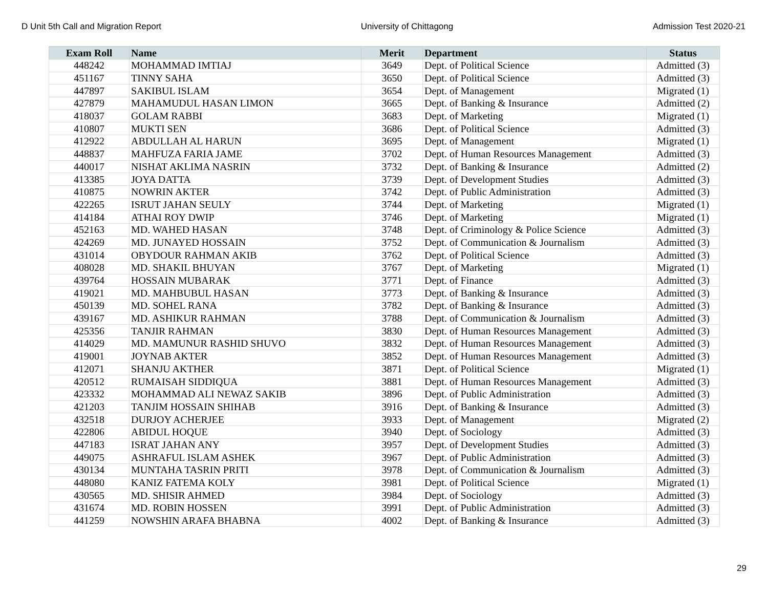D Unit 5th Call and Migration Report University of Chittagong Admission Test 2020-21
| Exam Roll | Name | Merit | Department | Status |
| --- | --- | --- | --- | --- |
| 448242 | MOHAMMAD IMTIAJ | 3649 | Dept. of Political Science | Admitted (3) |
| 451167 | TINNY SAHA | 3650 | Dept. of Political Science | Admitted (3) |
| 447897 | SAKIBUL ISLAM | 3654 | Dept. of Management | Migrated (1) |
| 427879 | MAHAMUDUL HASAN LIMON | 3665 | Dept. of Banking & Insurance | Admitted (2) |
| 418037 | GOLAM RABBI | 3683 | Dept. of Marketing | Migrated (1) |
| 410807 | MUKTI SEN | 3686 | Dept. of Political Science | Admitted (3) |
| 412922 | ABDULLAH AL HARUN | 3695 | Dept. of Management | Migrated (1) |
| 448837 | MAHFUZA FARIA JAME | 3702 | Dept. of Human Resources Management | Admitted (3) |
| 440017 | NISHAT AKLIMA NASRIN | 3732 | Dept. of Banking & Insurance | Admitted (2) |
| 413385 | JOYA DATTA | 3739 | Dept. of Development Studies | Admitted (3) |
| 410875 | NOWRIN AKTER | 3742 | Dept. of Public Administration | Admitted (3) |
| 422265 | ISRUT JAHAN SEULY | 3744 | Dept. of Marketing | Migrated (1) |
| 414184 | ATHAI ROY DWIP | 3746 | Dept. of Marketing | Migrated (1) |
| 452163 | MD. WAHED HASAN | 3748 | Dept. of Criminology & Police Science | Admitted (3) |
| 424269 | MD. JUNAYED HOSSAIN | 3752 | Dept. of Communication & Journalism | Admitted (3) |
| 431014 | OBYDOUR RAHMAN AKIB | 3762 | Dept. of Political Science | Admitted (3) |
| 408028 | MD. SHAKIL BHUYAN | 3767 | Dept. of Marketing | Migrated (1) |
| 439764 | HOSSAIN MUBARAK | 3771 | Dept. of Finance | Admitted (3) |
| 419021 | MD. MAHBUBUL HASAN | 3773 | Dept. of Banking & Insurance | Admitted (3) |
| 450139 | MD. SOHEL RANA | 3782 | Dept. of Banking & Insurance | Admitted (3) |
| 439167 | MD. ASHIKUR RAHMAN | 3788 | Dept. of Communication & Journalism | Admitted (3) |
| 425356 | TANJIR RAHMAN | 3830 | Dept. of Human Resources Management | Admitted (3) |
| 414029 | MD. MAMUNUR RASHID SHUVO | 3832 | Dept. of Human Resources Management | Admitted (3) |
| 419001 | JOYNAB AKTER | 3852 | Dept. of Human Resources Management | Admitted (3) |
| 412071 | SHANJU AKTHER | 3871 | Dept. of Political Science | Migrated (1) |
| 420512 | RUMAISAH SIDDIQUA | 3881 | Dept. of Human Resources Management | Admitted (3) |
| 423332 | MOHAMMAD ALI NEWAZ SAKIB | 3896 | Dept. of Public Administration | Admitted (3) |
| 421203 | TANJIM HOSSAIN SHIHAB | 3916 | Dept. of Banking & Insurance | Admitted (3) |
| 432518 | DURJOY ACHERJEE | 3933 | Dept. of Management | Migrated (2) |
| 422806 | ABIDUL HOQUE | 3940 | Dept. of Sociology | Admitted (3) |
| 447183 | ISRAT JAHAN ANY | 3957 | Dept. of Development Studies | Admitted (3) |
| 449075 | ASHRAFUL ISLAM ASHEK | 3967 | Dept. of Public Administration | Admitted (3) |
| 430134 | MUNTAHA TASRIN PRITI | 3978 | Dept. of Communication & Journalism | Admitted (3) |
| 448080 | KANIZ FATEMA KOLY | 3981 | Dept. of Political Science | Migrated (1) |
| 430565 | MD. SHISIR AHMED | 3984 | Dept. of Sociology | Admitted (3) |
| 431674 | MD. ROBIN HOSSEN | 3991 | Dept. of Public Administration | Admitted (3) |
| 441259 | NOWSHIN ARAFA BHABNA | 4002 | Dept. of Banking & Insurance | Admitted (3) |
29